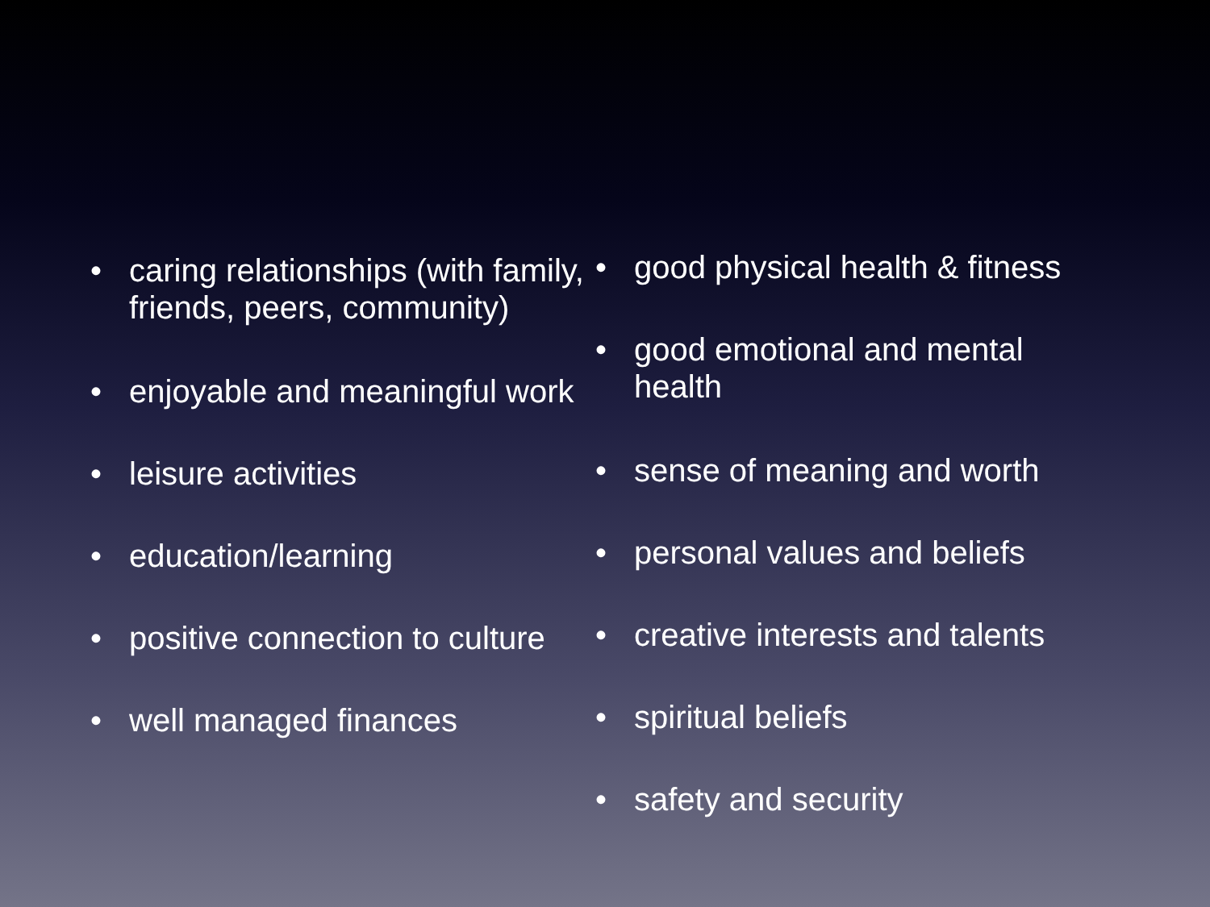• caring relationships (with family, friends, peers, community)
• enjoyable and meaningful work
• leisure activities
• education/learning
• positive connection to culture
• well managed finances
• good physical health & fitness
• good emotional and mental health
• sense of meaning and worth
• personal values and beliefs
• creative interests and talents
• spiritual beliefs
• safety and security